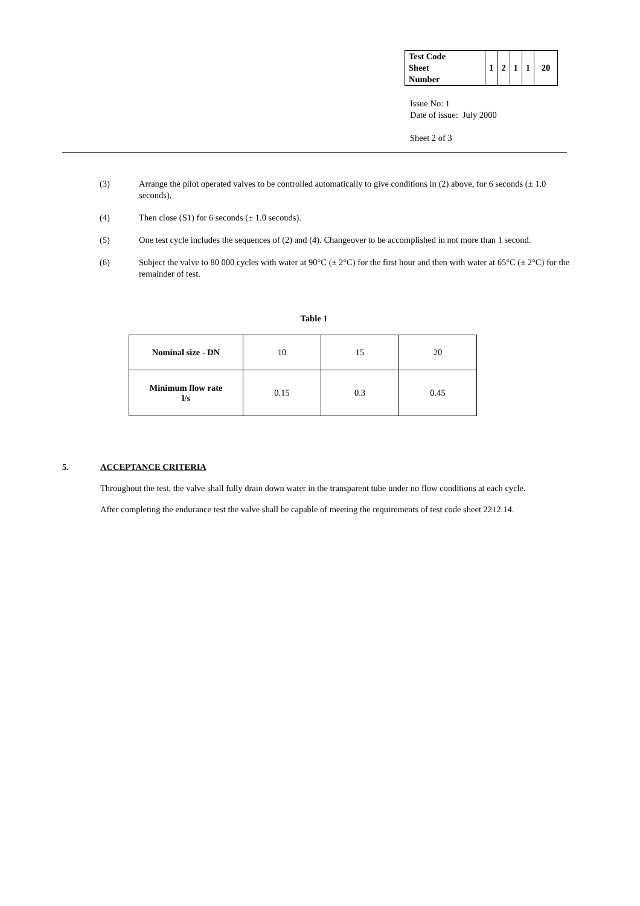| Test Code Sheet Number | 1 | 2 | 1 | 1 | 20 |
Issue No: 1
Date of issue: July 2000
Sheet 2 of 3
(3) Arrange the pilot operated valves to be controlled automatically to give conditions in (2) above, for 6 seconds (± 1.0 seconds).
(4) Then close (S1) for 6 seconds (± 1.0 seconds).
(5) One test cycle includes the sequences of (2) and (4). Changeover to be accomplished in not more than 1 second.
(6) Subject the valve to 80 000 cycles with water at 90°C (± 2°C) for the first hour and then with water at 65°C (± 2°C) for the remainder of test.
Table 1
| Nominal size - DN | 10 | 15 | 20 |
| Minimum flow rate l/s | 0.15 | 0.3 | 0.45 |
5. ACCEPTANCE CRITERIA
Throughout the test, the valve shall fully drain down water in the transparent tube under no flow conditions at each cycle.
After completing the endurance test the valve shall be capable of meeting the requirements of test code sheet 2212.14.